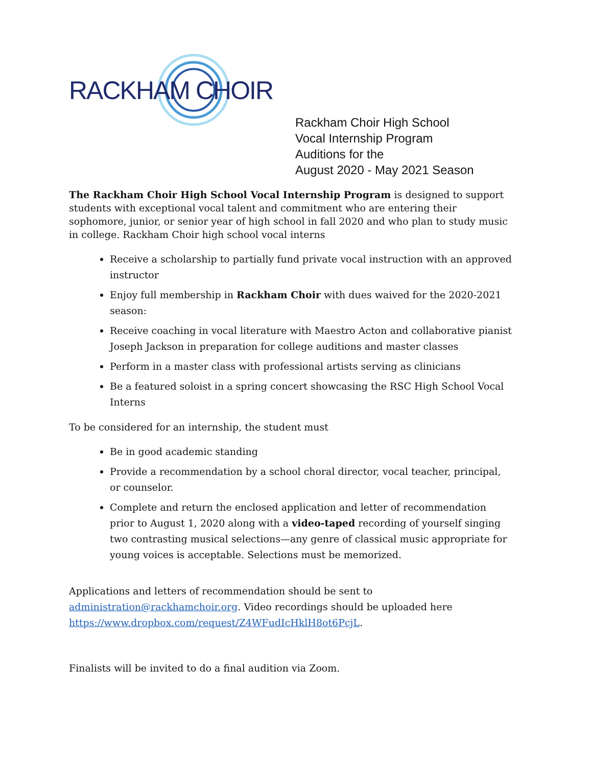RACKHAM CHOIR
Rackham Choir High School
Vocal Internship Program
Auditions for the
August 2020 - May 2021 Season
The Rackham Choir High School Vocal Internship Program is designed to support students with exceptional vocal talent and commitment who are entering their sophomore, junior, or senior year of high school in fall 2020 and who plan to study music in college. Rackham Choir high school vocal interns
Receive a scholarship to partially fund private vocal instruction with an approved instructor
Enjoy full membership in Rackham Choir with dues waived for the 2020-2021 season:
Receive coaching in vocal literature with Maestro Acton and collaborative pianist Joseph Jackson in preparation for college auditions and master classes
Perform in a master class with professional artists serving as clinicians
Be a featured soloist in a spring concert showcasing the RSC High School Vocal Interns
To be considered for an internship, the student must
Be in good academic standing
Provide a recommendation by a school choral director, vocal teacher, principal, or counselor.
Complete and return the enclosed application and letter of recommendation prior to August 1, 2020 along with a video-taped recording of yourself singing two contrasting musical selections—any genre of classical music appropriate for young voices is acceptable. Selections must be memorized.
Applications and letters of recommendation should be sent to administration@rackhamchoir.org. Video recordings should be uploaded here https://www.dropbox.com/request/Z4WFudIcHklH8ot6PcjL.
Finalists will be invited to do a final audition via Zoom.